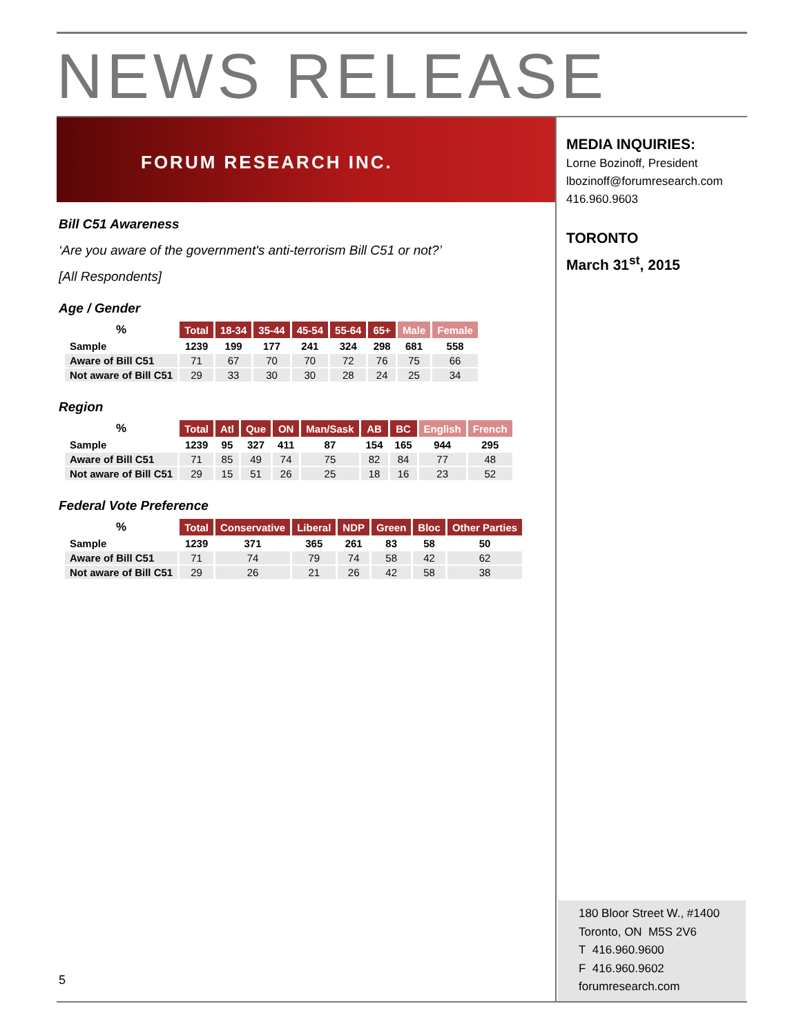NEWS RELEASE
FORUM RESEARCH INC.
MEDIA INQUIRIES:
Lorne Bozinoff, President
lbozinoff@forumresearch.com
416.960.9603
TORONTO
March 31<sup>st</sup>, 2015
Bill C51 Awareness
‘Are you aware of the government's anti-terrorism Bill C51 or not?’
[All Respondents]
Age / Gender
| % | Total | 18-34 | 35-44 | 45-54 | 55-64 | 65+ | Male | Female |
| --- | --- | --- | --- | --- | --- | --- | --- | --- |
| Sample | 1239 | 199 | 177 | 241 | 324 | 298 | 681 | 558 |
| Aware of Bill C51 | 71 | 67 | 70 | 70 | 72 | 76 | 75 | 66 |
| Not aware of Bill C51 | 29 | 33 | 30 | 30 | 28 | 24 | 25 | 34 |
Region
| % | Total | Atl | Que | ON | Man/Sask | AB | BC | English | French |
| --- | --- | --- | --- | --- | --- | --- | --- | --- | --- |
| Sample | 1239 | 95 | 327 | 411 | 87 | 154 | 165 | 944 | 295 |
| Aware of Bill C51 | 71 | 85 | 49 | 74 | 75 | 82 | 84 | 77 | 48 |
| Not aware of Bill C51 | 29 | 15 | 51 | 26 | 25 | 18 | 16 | 23 | 52 |
Federal Vote Preference
| % | Total | Conservative | Liberal | NDP | Green | Bloc | Other Parties |
| --- | --- | --- | --- | --- | --- | --- | --- |
| Sample | 1239 | 371 | 365 | 261 | 83 | 58 | 50 |
| Aware of Bill C51 | 71 | 74 | 79 | 74 | 58 | 42 | 62 |
| Not aware of Bill C51 | 29 | 26 | 21 | 26 | 42 | 58 | 38 |
5
180 Bloor Street W., #1400
Toronto, ON M5S 2V6
T 416.960.9600
F 416.960.9602
forumresearch.com